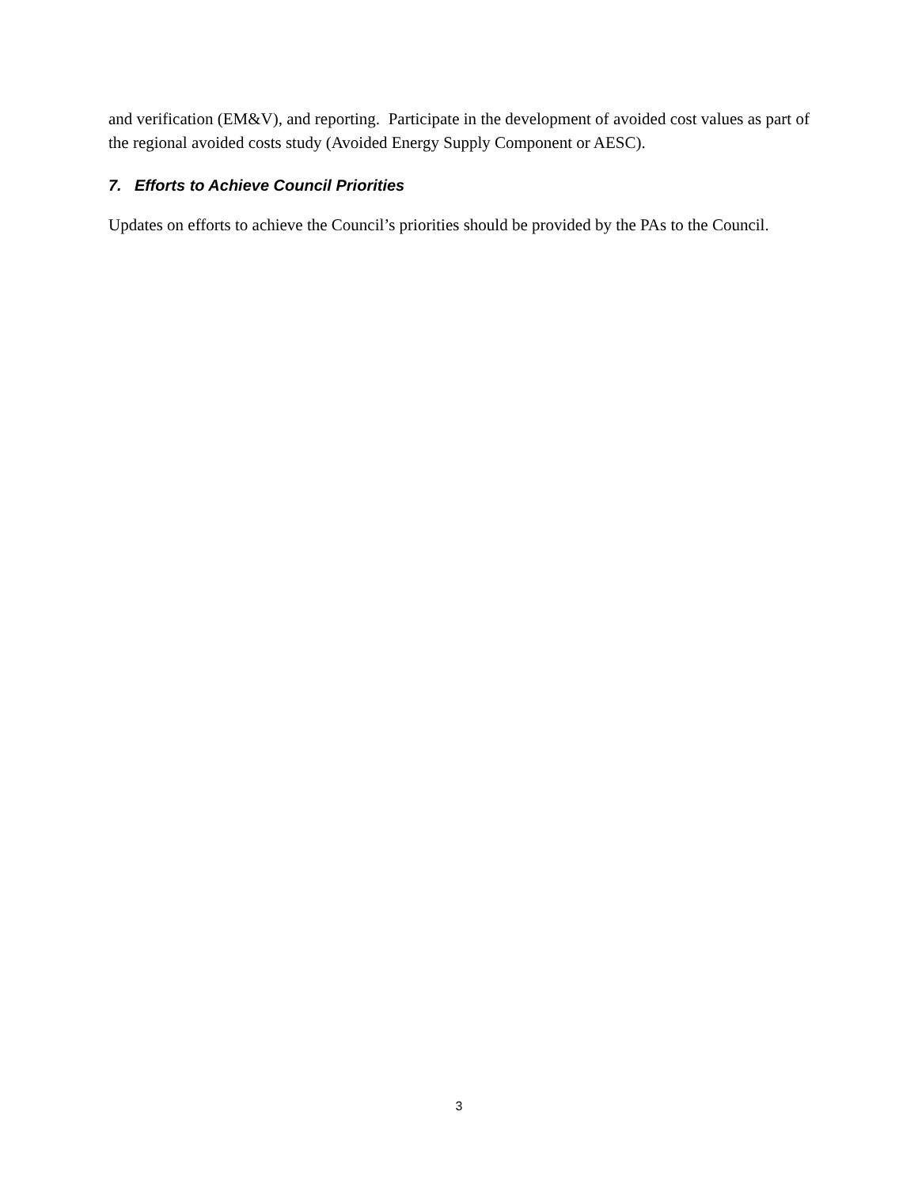and verification (EM&V), and reporting. Participate in the development of avoided cost values as part of the regional avoided costs study (Avoided Energy Supply Component or AESC).
7. Efforts to Achieve Council Priorities
Updates on efforts to achieve the Council’s priorities should be provided by the PAs to the Council.
3